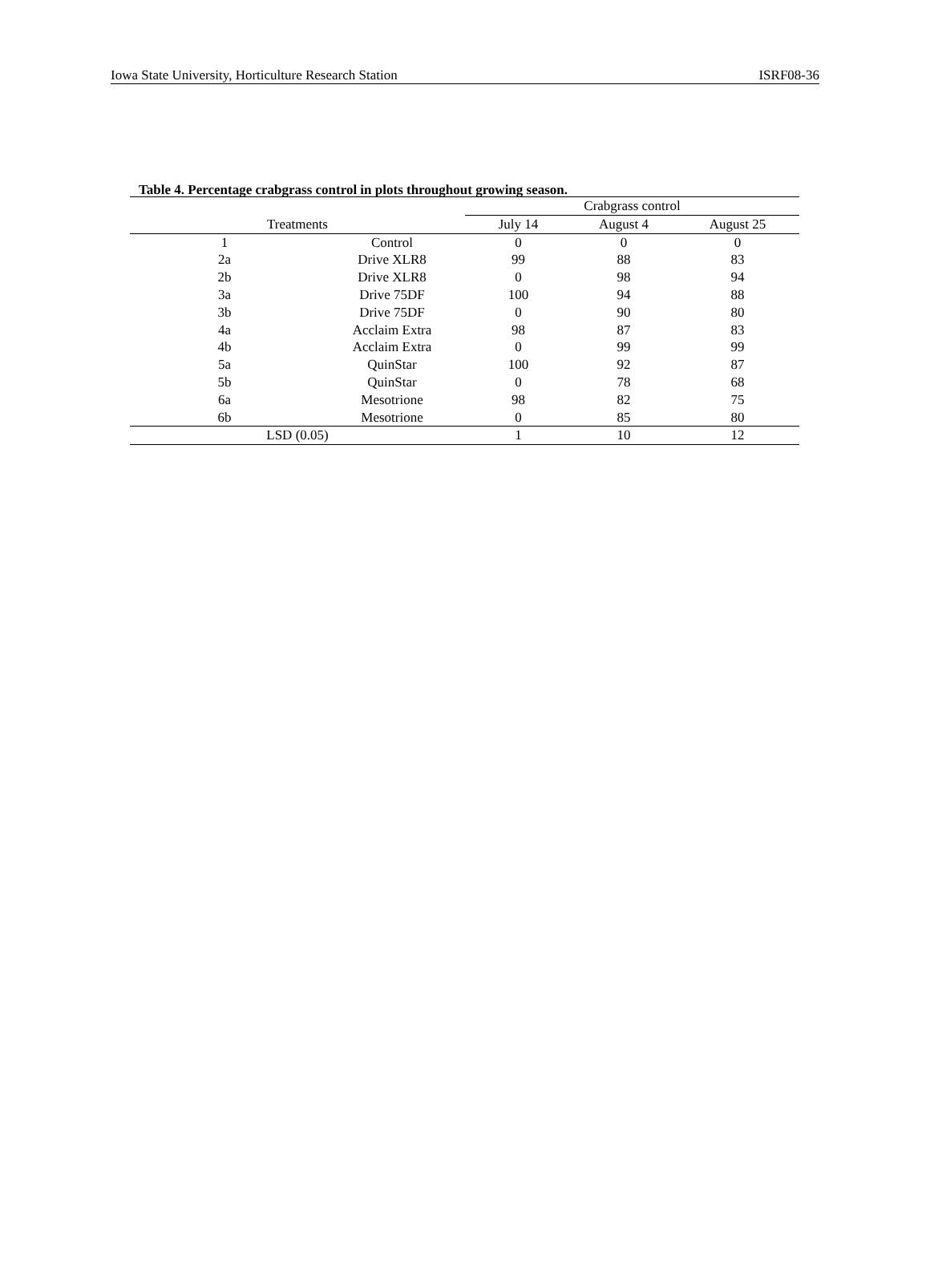Iowa State University, Horticulture Research Station ISRF08-36
Table 4. Percentage crabgrass control in plots throughout growing season.
| | | Crabgrass control | | |
| --- | --- | --- | --- | --- |
| Treatments | | July 14 | August 4 | August 25 |
| 1 | Control | 0 | 0 | 0 |
| 2a | Drive XLR8 | 99 | 88 | 83 |
| 2b | Drive XLR8 | 0 | 98 | 94 |
| 3a | Drive 75DF | 100 | 94 | 88 |
| 3b | Drive 75DF | 0 | 90 | 80 |
| 4a | Acclaim Extra | 98 | 87 | 83 |
| 4b | Acclaim Extra | 0 | 99 | 99 |
| 5a | QuinStar | 100 | 92 | 87 |
| 5b | QuinStar | 0 | 78 | 68 |
| 6a | Mesotrione | 98 | 82 | 75 |
| 6b | Mesotrione | 0 | 85 | 80 |
| LSD (0.05) | | 1 | 10 | 12 |